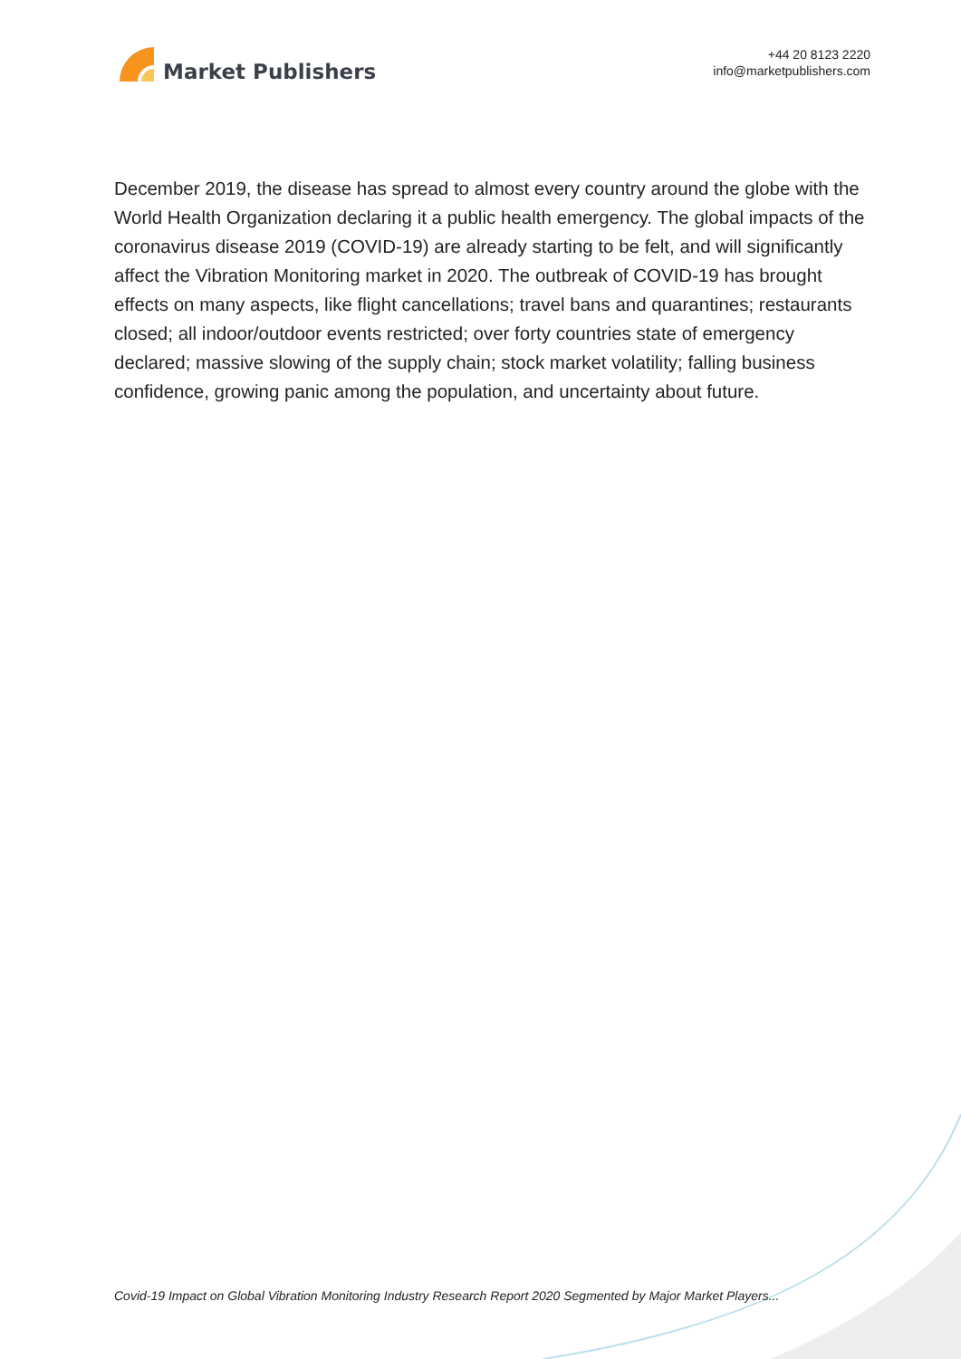Market Publishers
+44 20 8123 2220
info@marketpublishers.com
December 2019, the disease has spread to almost every country around the globe with the World Health Organization declaring it a public health emergency. The global impacts of the coronavirus disease 2019 (COVID-19) are already starting to be felt, and will significantly affect the Vibration Monitoring market in 2020. The outbreak of COVID-19 has brought effects on many aspects, like flight cancellations; travel bans and quarantines; restaurants closed; all indoor/outdoor events restricted; over forty countries state of emergency declared; massive slowing of the supply chain; stock market volatility; falling business confidence, growing panic among the population, and uncertainty about future.
Covid-19 Impact on Global Vibration Monitoring Industry Research Report 2020 Segmented by Major Market Players...